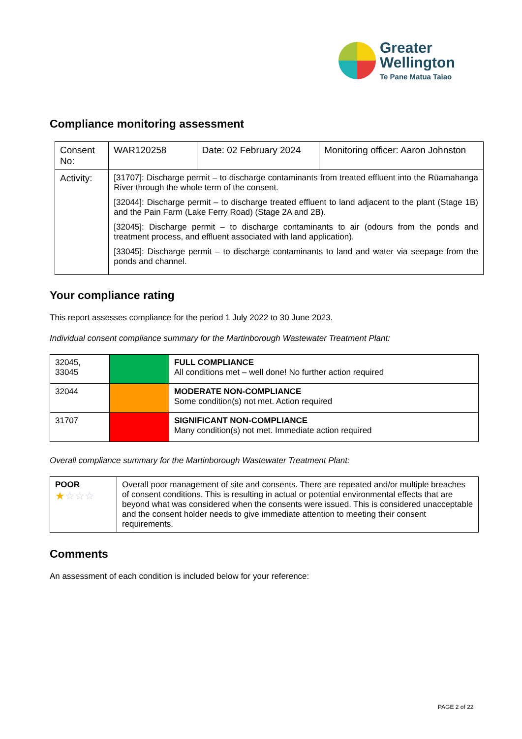Greater
Wellington
Te Pane Matua Taiao
Compliance monitoring assessment
| Consent No: | WAR120258 | Date: 02 February 2024 | Monitoring officer: Aaron Johnston |
| Activity: | [31707]: Discharge permit – to discharge contaminants from treated effluent into the Rūamahanga River through the whole term of the consent. [32044]: Discharge permit – to discharge treated effluent to land adjacent to the plant (Stage 1B) and the Pain Farm (Lake Ferry Road) (Stage 2A and 2B). [32045]: Discharge permit – to discharge contaminants to air (odours from the ponds and treatment process, and effluent associated with land application). [33045]: Discharge permit – to discharge contaminants to land and water via seepage from the ponds and channel. | | |
Your compliance rating
This report assesses compliance for the period 1 July 2022 to 30 June 2023.
Individual consent compliance summary for the Martinborough Wastewater Treatment Plant:
| 32045, 33045 | | FULL COMPLIANCE All conditions met – well done! No further action required |
| 32044 | | MODERATE NON-COMPLIANCE Some condition(s) not met. Action required |
| 31707 | | SIGNIFICANT NON-COMPLIANCE Many condition(s) not met. Immediate action required |
Overall compliance summary for the Martinborough Wastewater Treatment Plant:
| POOR ★ ☆☆☆ | Overall poor management of site and consents. There are repeated and/or multiple breaches of consent conditions. This is resulting in actual or potential environmental effects that are beyond what was considered when the consents were issued. This is considered unacceptable and the consent holder needs to give immediate attention to meeting their consent requirements. |
Comments
An assessment of each condition is included below for your reference:
PAGE 2 of 22